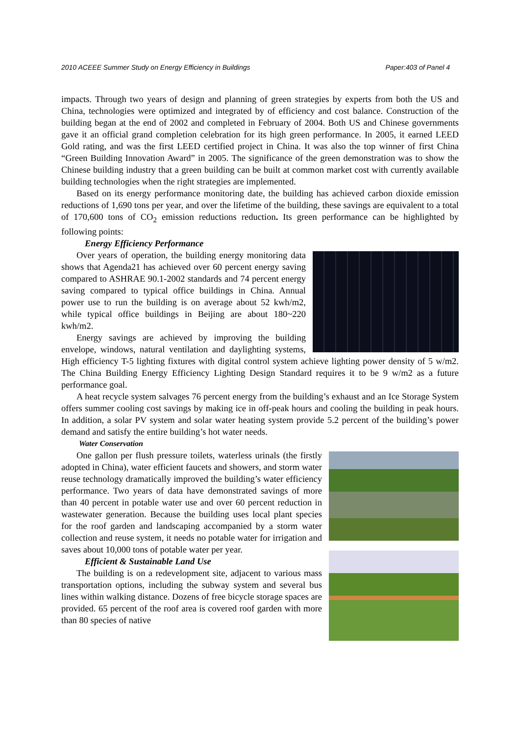2010 ACEEE Summer Study on Energy Efficiency in Buildings Paper:403 of Panel 4
impacts. Through two years of design and planning of green strategies by experts from both the US and China, technologies were optimized and integrated by of efficiency and cost balance. Construction of the building began at the end of 2002 and completed in February of 2004. Both US and Chinese governments gave it an official grand completion celebration for its high green performance. In 2005, it earned LEED Gold rating, and was the first LEED certified project in China. It was also the top winner of first China “Green Building Innovation Award” in 2005. The significance of the green demonstration was to show the Chinese building industry that a green building can be built at common market cost with currently available building technologies when the right strategies are implemented.
Based on its energy performance monitoring date, the building has achieved carbon dioxide emission reductions of 1,690 tons per year, and over the lifetime of the building, these savings are equivalent to a total of 170,600 tons of CO<sub>2</sub> emission reductions reduction. Its green performance can be highlighted by following points:
Energy Efficiency Performance
Over years of operation, the building energy monitoring data shows that Agenda21 has achieved over 60 percent energy saving compared to ASHRAE 90.1-2002 standards and 74 percent energy saving compared to typical office buildings in China. Annual power use to run the building is on average about 52 kwh/m2, while typical office buildings in Beijing are about 180~220 kwh/m2.
Energy savings are achieved by improving the building envelope, windows, natural ventilation and daylighting systems, High efficiency T-5 lighting fixtures with digital control system achieve lighting power density of 5 w/m2. The China Building Energy Efficiency Lighting Design Standard requires it to be 9 w/m2 as a future performance goal.
A heat recycle system salvages 76 percent energy from the building’s exhaust and an Ice Storage System offers summer cooling cost savings by making ice in off-peak hours and cooling the building in peak hours. In addition, a solar PV system and solar water heating system provide 5.2 percent of the building’s power demand and satisfy the entire building’s hot water needs.
Water Conservation
One gallon per flush pressure toilets, waterless urinals (the firstly adopted in China), water efficient faucets and showers, and storm water reuse technology dramatically improved the building’s water efficiency performance. Two years of data have demonstrated savings of more than 40 percent in potable water use and over 60 percent reduction in wastewater generation. Because the building uses local plant species for the roof garden and landscaping accompanied by a storm water collection and reuse system, it needs no potable water for irrigation and saves about 10,000 tons of potable water per year.
Efficient & Sustainable Land Use
The building is on a redevelopment site, adjacent to various mass transportation options, including the subway system and several bus lines within walking distance. Dozens of free bicycle storage spaces are provided. 65 percent of the roof area is covered roof garden with more than 80 species of native